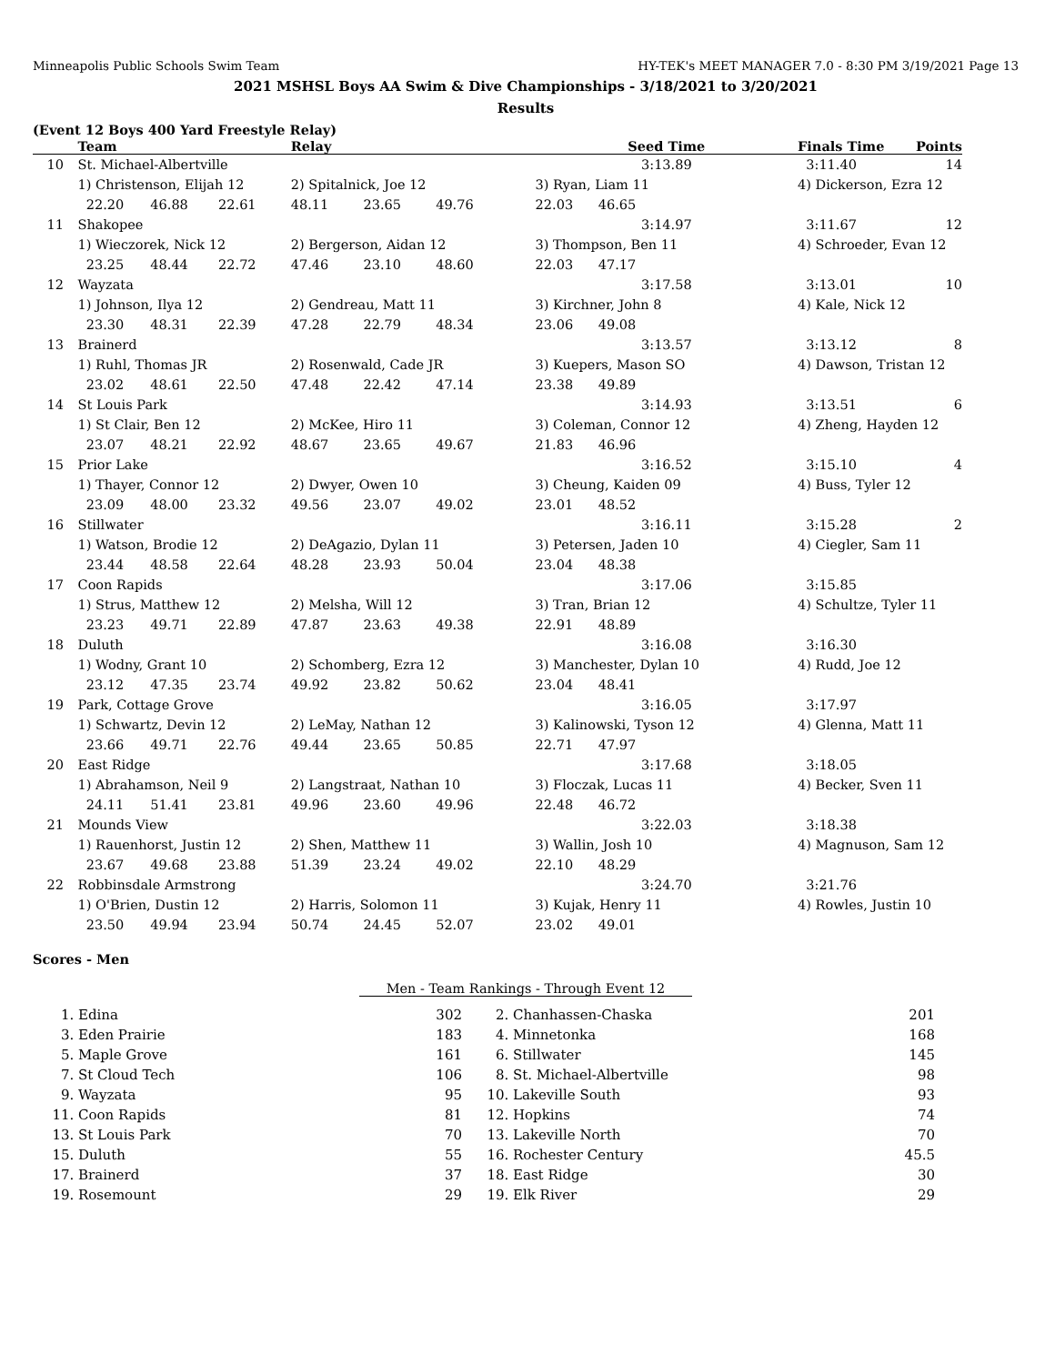Minneapolis Public Schools Swim Team HY-TEK's MEET MANAGER 7.0 - 8:30 PM 3/19/2021 Page 13
2021 MSHSL Boys AA Swim & Dive Championships - 3/18/2021 to 3/20/2021
Results
(Event 12 Boys 400 Yard Freestyle Relay)
| | Team | | | Relay | | | Seed Time | | Finals Time | Points |
| --- | --- | --- | --- | --- | --- | --- | --- | --- | --- | --- |
| 10 | St. Michael-Albertville | | | | | | 3:13.89 | | 3:11.40 | 14 |
| | 1) Christenson, Elijah 12 | | | 2) Spitalnick, Joe 12 | | | 3) Ryan, Liam 11 | | 4) Dickerson, Ezra 12 | |
| | 22.20 | 46.88 | 22.61 | 48.11 | 23.65 | 49.76 | 22.03 46.65 | | | |
| 11 | Shakopee | | | | | | 3:14.97 | | 3:11.67 | 12 |
| | 1) Wieczorek, Nick 12 | | | 2) Bergerson, Aidan 12 | | | 3) Thompson, Ben 11 | | 4) Schroeder, Evan 12 | |
| | 23.25 | 48.44 | 22.72 | 47.46 | 23.10 | 48.60 | 22.03 47.17 | | | |
| 12 | Wayzata | | | | | | 3:17.58 | | 3:13.01 | 10 |
| | 1) Johnson, Ilya 12 | | | 2) Gendreau, Matt 11 | | | 3) Kirchner, John 8 | | 4) Kale, Nick 12 | |
| | 23.30 | 48.31 | 22.39 | 47.28 | 22.79 | 48.34 | 23.06 49.08 | | | |
| 13 | Brainerd | | | | | | 3:13.57 | | 3:13.12 | 8 |
| | 1) Ruhl, Thomas JR | | | 2) Rosenwald, Cade JR | | | 3) Kuepers, Mason SO | | 4) Dawson, Tristan 12 | |
| | 23.02 | 48.61 | 22.50 | 47.48 | 22.42 | 47.14 | 23.38 49.89 | | | |
| 14 | St Louis Park | | | | | | 3:14.93 | | 3:13.51 | 6 |
| | 1) St Clair, Ben 12 | | | 2) McKee, Hiro 11 | | | 3) Coleman, Connor 12 | | 4) Zheng, Hayden 12 | |
| | 23.07 | 48.21 | 22.92 | 48.67 | 23.65 | 49.67 | 21.83 46.96 | | | |
| 15 | Prior Lake | | | | | | 3:16.52 | | 3:15.10 | 4 |
| | 1) Thayer, Connor 12 | | | 2) Dwyer, Owen 10 | | | 3) Cheung, Kaiden 09 | | 4) Buss, Tyler 12 | |
| | 23.09 | 48.00 | 23.32 | 49.56 | 23.07 | 49.02 | 23.01 48.52 | | | |
| 16 | Stillwater | | | | | | 3:16.11 | | 3:15.28 | 2 |
| | 1) Watson, Brodie 12 | | | 2) DeAgazio, Dylan 11 | | | 3) Petersen, Jaden 10 | | 4) Ciegler, Sam 11 | |
| | 23.44 | 48.58 | 22.64 | 48.28 | 23.93 | 50.04 | 23.04 48.38 | | | |
| 17 | Coon Rapids | | | | | | 3:17.06 | | 3:15.85 | |
| | 1) Strus, Matthew 12 | | | 2) Melsha, Will 12 | | | 3) Tran, Brian 12 | | 4) Schultze, Tyler 11 | |
| | 23.23 | 49.71 | 22.89 | 47.87 | 23.63 | 49.38 | 22.91 48.89 | | | |
| 18 | Duluth | | | | | | 3:16.08 | | 3:16.30 | |
| | 1) Wodny, Grant 10 | | | 2) Schomberg, Ezra 12 | | | 3) Manchester, Dylan 10 | | 4) Rudd, Joe 12 | |
| | 23.12 | 47.35 | 23.74 | 49.92 | 23.82 | 50.62 | 23.04 48.41 | | | |
| 19 | Park, Cottage Grove | | | | | | 3:16.05 | | 3:17.97 | |
| | 1) Schwartz, Devin 12 | | | 2) LeMay, Nathan 12 | | | 3) Kalinowski, Tyson 12 | | 4) Glenna, Matt 11 | |
| | 23.66 | 49.71 | 22.76 | 49.44 | 23.65 | 50.85 | 22.71 47.97 | | | |
| 20 | East Ridge | | | | | | 3:17.68 | | 3:18.05 | |
| | 1) Abrahamson, Neil 9 | | | 2) Langstraat, Nathan 10 | | | 3) Floczak, Lucas 11 | | 4) Becker, Sven 11 | |
| | 24.11 | 51.41 | 23.81 | 49.96 | 23.60 | 49.96 | 22.48 46.72 | | | |
| 21 | Mounds View | | | | | | 3:22.03 | | 3:18.38 | |
| | 1) Rauenhorst, Justin 12 | | | 2) Shen, Matthew 11 | | | 3) Wallin, Josh 10 | | 4) Magnuson, Sam 12 | |
| | 23.67 | 49.68 | 23.88 | 51.39 | 23.24 | 49.02 | 22.10 48.29 | | | |
| 22 | Robbinsdale Armstrong | | | | | | 3:24.70 | | 3:21.76 | |
| | 1) O'Brien, Dustin 12 | | | 2) Harris, Solomon 11 | | | 3) Kujak, Henry 11 | | 4) Rowles, Justin 10 | |
| | 23.50 | 49.94 | 23.94 | 50.74 | 24.45 | 52.07 | 23.02 49.01 | | | |
Scores - Men
Men - Team Rankings - Through Event 12
| 1. | Edina | 302 | 2. | Chanhassen-Chaska | 201 |
| 3. | Eden Prairie | 183 | 4. | Minnetonka | 168 |
| 5. | Maple Grove | 161 | 6. | Stillwater | 145 |
| 7. | St Cloud Tech | 106 | 8. | St. Michael-Albertville | 98 |
| 9. | Wayzata | 95 | 10. | Lakeville South | 93 |
| 11. | Coon Rapids | 81 | 12. | Hopkins | 74 |
| 13. | St Louis Park | 70 | 13. | Lakeville North | 70 |
| 15. | Duluth | 55 | 16. | Rochester Century | 45.5 |
| 17. | Brainerd | 37 | 18. | East Ridge | 30 |
| 19. | Rosemount | 29 | 19. | Elk River | 29 |